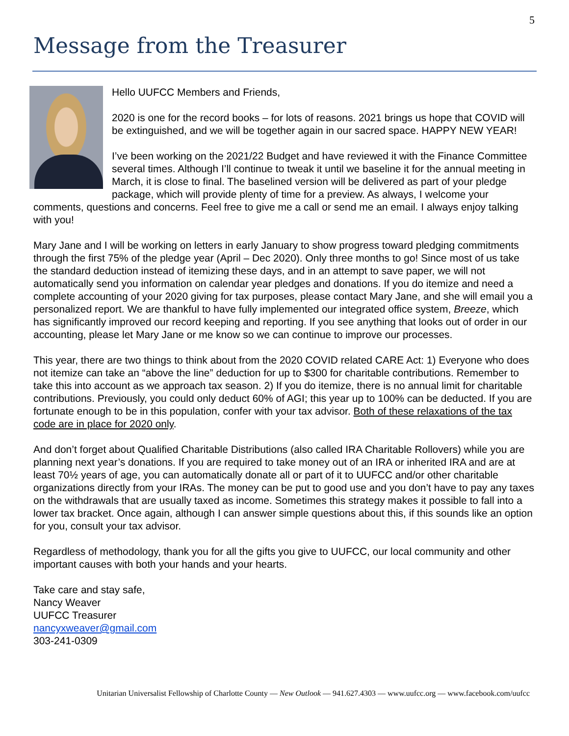5
Message from the Treasurer
Hello UUFCC Members and Friends,
2020 is one for the record books – for lots of reasons. 2021 brings us hope that COVID will be extinguished, and we will be together again in our sacred space. HAPPY NEW YEAR!
I’ve been working on the 2021/22 Budget and have reviewed it with the Finance Committee several times. Although I’ll continue to tweak it until we baseline it for the annual meeting in March, it is close to final. The baselined version will be delivered as part of your pledge package, which will provide plenty of time for a preview. As always, I welcome your comments, questions and concerns. Feel free to give me a call or send me an email. I always enjoy talking with you!
Mary Jane and I will be working on letters in early January to show progress toward pledging commitments through the first 75% of the pledge year (April – Dec 2020). Only three months to go! Since most of us take the standard deduction instead of itemizing these days, and in an attempt to save paper, we will not automatically send you information on calendar year pledges and donations. If you do itemize and need a complete accounting of your 2020 giving for tax purposes, please contact Mary Jane, and she will email you a personalized report. We are thankful to have fully implemented our integrated office system, Breeze, which has significantly improved our record keeping and reporting. If you see anything that looks out of order in our accounting, please let Mary Jane or me know so we can continue to improve our processes.
This year, there are two things to think about from the 2020 COVID related CARE Act: 1) Everyone who does not itemize can take an “above the line” deduction for up to $300 for charitable contributions. Remember to take this into account as we approach tax season. 2) If you do itemize, there is no annual limit for charitable contributions. Previously, you could only deduct 60% of AGI; this year up to 100% can be deducted. If you are fortunate enough to be in this population, confer with your tax advisor. Both of these relaxations of the tax code are in place for 2020 only.
And don’t forget about Qualified Charitable Distributions (also called IRA Charitable Rollovers) while you are planning next year’s donations. If you are required to take money out of an IRA or inherited IRA and are at least 70½ years of age, you can automatically donate all or part of it to UUFCC and/or other charitable organizations directly from your IRAs. The money can be put to good use and you don’t have to pay any taxes on the withdrawals that are usually taxed as income. Sometimes this strategy makes it possible to fall into a lower tax bracket. Once again, although I can answer simple questions about this, if this sounds like an option for you, consult your tax advisor.
Regardless of methodology, thank you for all the gifts you give to UUFCC, our local community and other important causes with both your hands and your hearts.
Take care and stay safe,
Nancy Weaver
UUFCC Treasurer
nancyxweaver@gmail.com
303-241-0309
Unitarian Universalist Fellowship of Charlotte County — New Outlook — 941.627.4303 — www.uufcc.org — www.facebook.com/uufcc